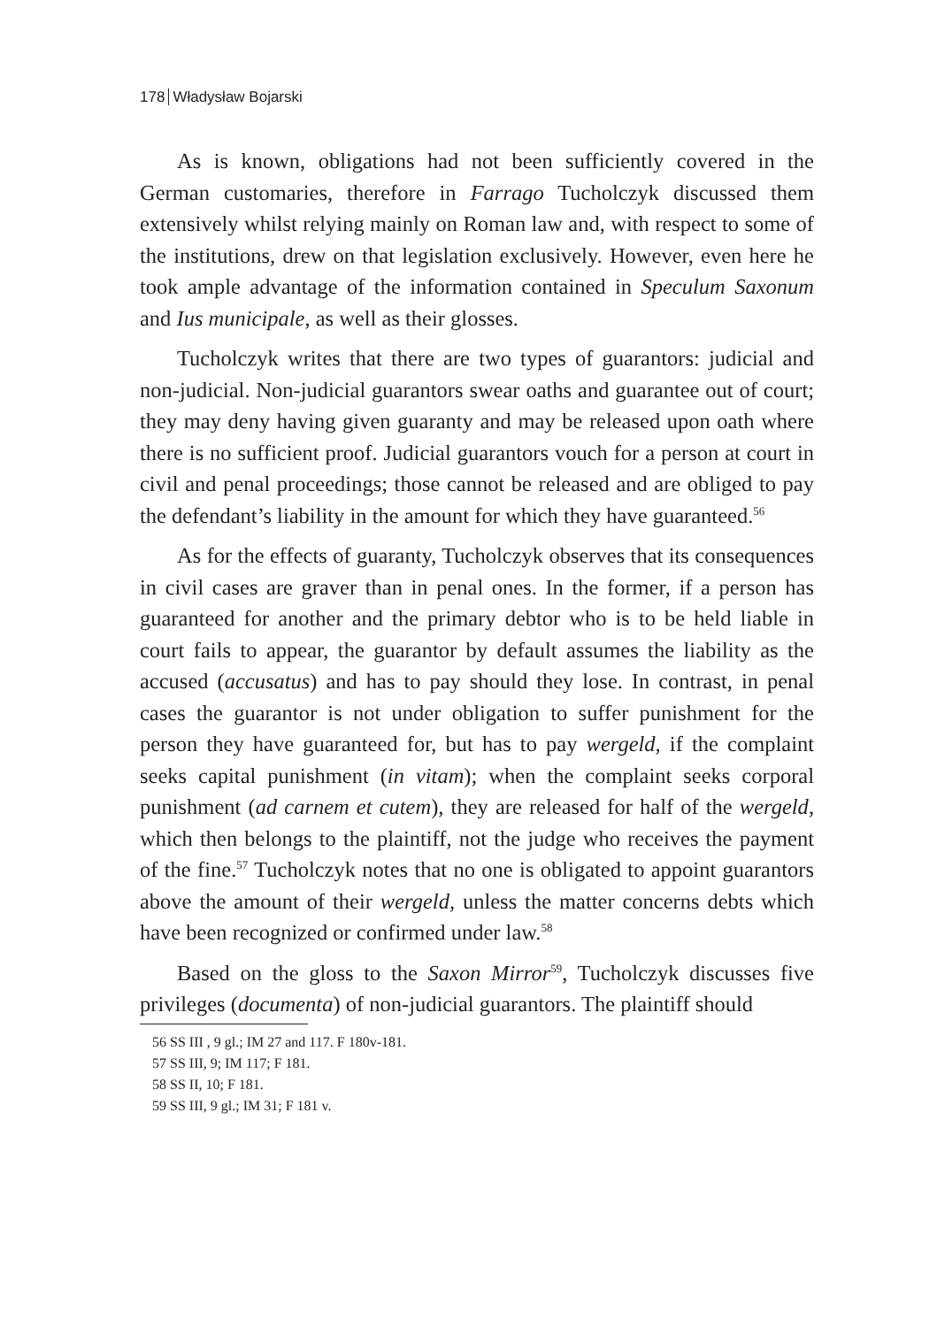178 Władysław Bojarski
As is known, obligations had not been sufficiently covered in the German customaries, therefore in Farrago Tucholczyk discussed them extensively whilst relying mainly on Roman law and, with respect to some of the institutions, drew on that legislation exclusively. However, even here he took ample advantage of the information contained in Speculum Saxonum and Ius municipale, as well as their glosses.
Tucholczyk writes that there are two types of guarantors: judicial and non-judicial. Non-judicial guarantors swear oaths and guarantee out of court; they may deny having given guaranty and may be released upon oath where there is no sufficient proof. Judicial guarantors vouch for a person at court in civil and penal proceedings; those cannot be released and are obliged to pay the defendant’s liability in the amount for which they have guaranteed.<sup>56</sup>
As for the effects of guaranty, Tucholczyk observes that its consequences in civil cases are graver than in penal ones. In the former, if a person has guaranteed for another and the primary debtor who is to be held liable in court fails to appear, the guarantor by default assumes the liability as the accused (accusatus) and has to pay should they lose. In contrast, in penal cases the guarantor is not under obligation to suffer punishment for the person they have guaranteed for, but has to pay wergeld, if the complaint seeks capital punishment (in vitam); when the complaint seeks corporal punishment (ad carnem et cutem), they are released for half of the wergeld, which then belongs to the plaintiff, not the judge who receives the payment of the fine.<sup>57</sup> Tucholczyk notes that no one is obligated to appoint guarantors above the amount of their wergeld, unless the matter concerns debts which have been recognized or confirmed under law.<sup>58</sup>
Based on the gloss to the Saxon Mirror<sup>59</sup>, Tucholczyk discusses five privileges (documenta) of non-judicial guarantors. The plaintiff should
56 SS III , 9 gl.; IM 27 and 117. F 180v-181.
57 SS III, 9; IM 117; F 181.
58 SS II, 10; F 181.
59 SS III, 9 gl.; IM 31; F 181 v.